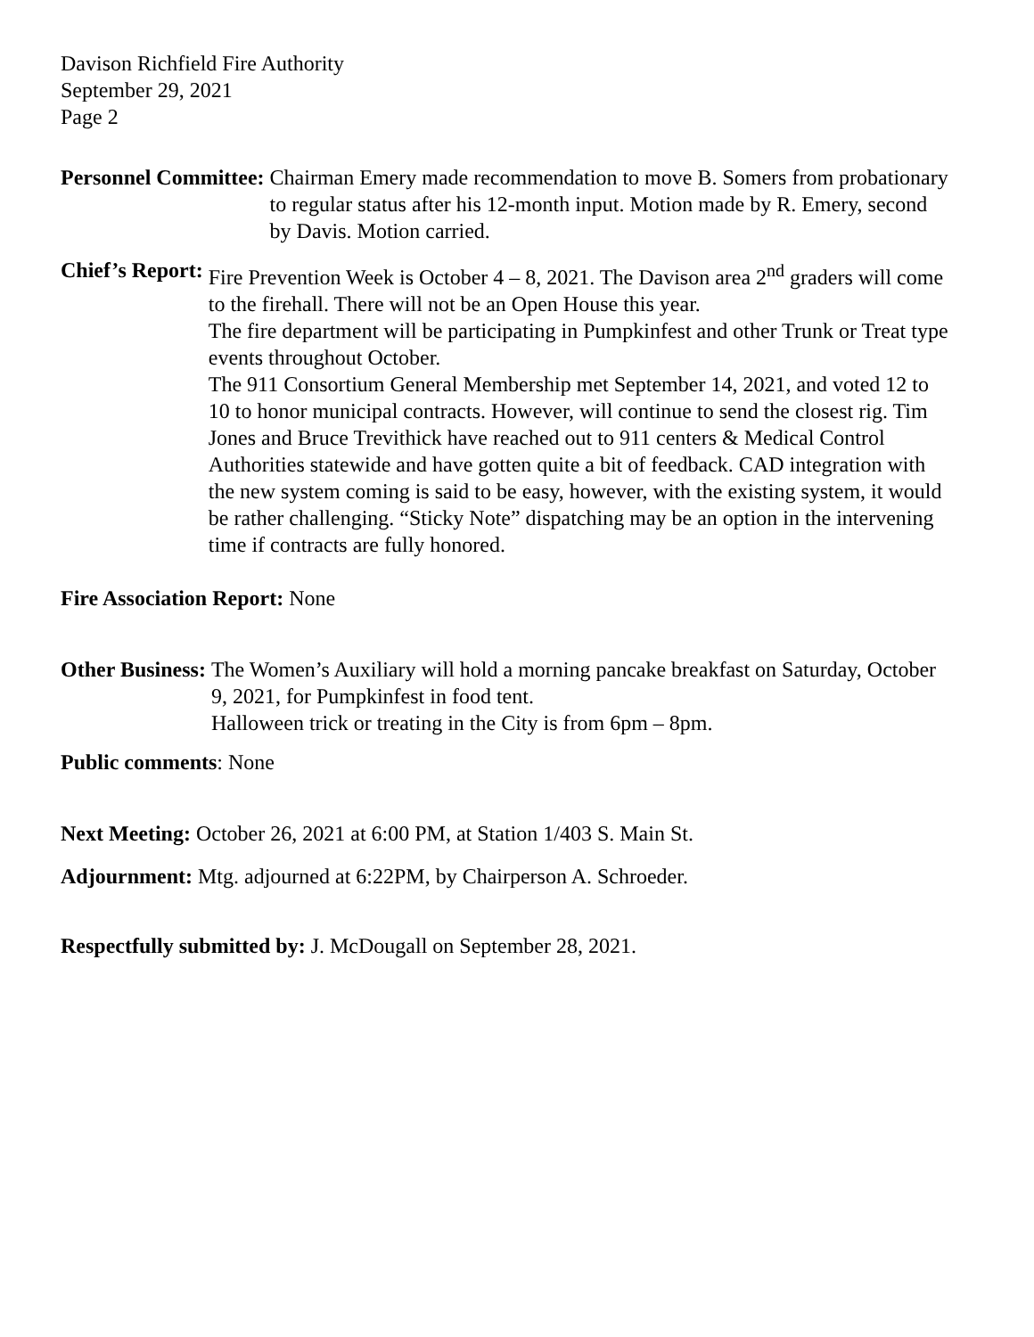Davison Richfield Fire Authority
September 29, 2021
Page 2
Personnel Committee: Chairman Emery made recommendation to move B. Somers from probationary to regular status after his 12-month input. Motion made by R. Emery, second by Davis. Motion carried.
Chief’s Report: Fire Prevention Week is October 4 – 8, 2021. The Davison area 2<sup>nd</sup> graders will come to the firehall. There will not be an Open House this year.
The fire department will be participating in Pumpkinfest and other Trunk or Treat type events throughout October.
The 911 Consortium General Membership met September 14, 2021, and voted 12 to 10 to honor municipal contracts. However, will continue to send the closest rig. Tim Jones and Bruce Trevithick have reached out to 911 centers & Medical Control Authorities statewide and have gotten quite a bit of feedback. CAD integration with the new system coming is said to be easy, however, with the existing system, it would be rather challenging. “Sticky Note” dispatching may be an option in the intervening time if contracts are fully honored.
Fire Association Report: None
Other Business: The Women’s Auxiliary will hold a morning pancake breakfast on Saturday, October 9, 2021, for Pumpkinfest in food tent.
Halloween trick or treating in the City is from 6pm – 8pm.
Public comments: None
Next Meeting: October 26, 2021 at 6:00 PM, at Station 1/403 S. Main St.
Adjournment: Mtg. adjourned at 6:22PM, by Chairperson A. Schroeder.
Respectfully submitted by: J. McDougall on September 28, 2021.